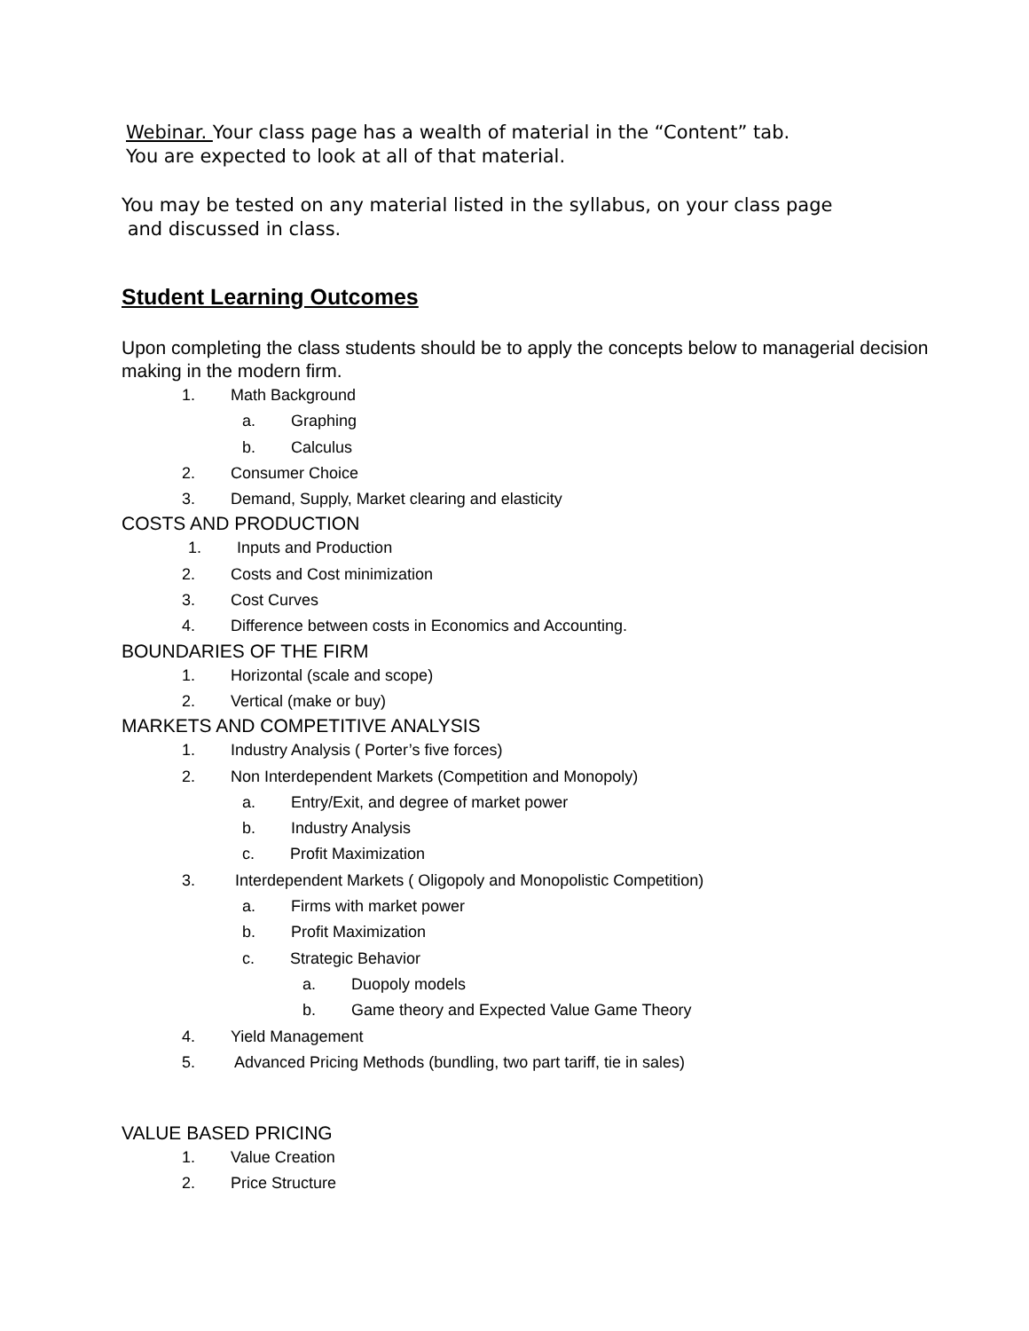Webinar. Your class page has a wealth of material in the “Content” tab.
You are expected to look at all of that material.
You may be tested on any material listed in the syllabus, on your class page
and discussed in class.
Student Learning Outcomes
Upon completing the class students should be to apply the concepts below to managerial decision making in the modern firm.
1. Math Background
a. Graphing
b. Calculus
2. Consumer Choice
3. Demand, Supply, Market clearing and elasticity
COSTS AND PRODUCTION
1. Inputs and Production
2. Costs and Cost minimization
3. Cost Curves
4. Difference between costs in Economics and Accounting.
BOUNDARIES OF THE FIRM
1. Horizontal (scale and scope)
2. Vertical (make or buy)
MARKETS AND COMPETITIVE ANALYSIS
1. Industry Analysis ( Porter’s five forces)
2. Non Interdependent Markets (Competition and Monopoly)
a. Entry/Exit, and degree of market power
b. Industry Analysis
c. Profit Maximization
3. Interdependent Markets ( Oligopoly and Monopolistic Competition)
a. Firms with market power
b. Profit Maximization
c. Strategic Behavior
a. Duopoly models
b. Game theory and Expected Value Game Theory
4. Yield Management
5. Advanced Pricing Methods (bundling, two part tariff, tie in sales)
VALUE BASED PRICING
1. Value Creation
2. Price Structure